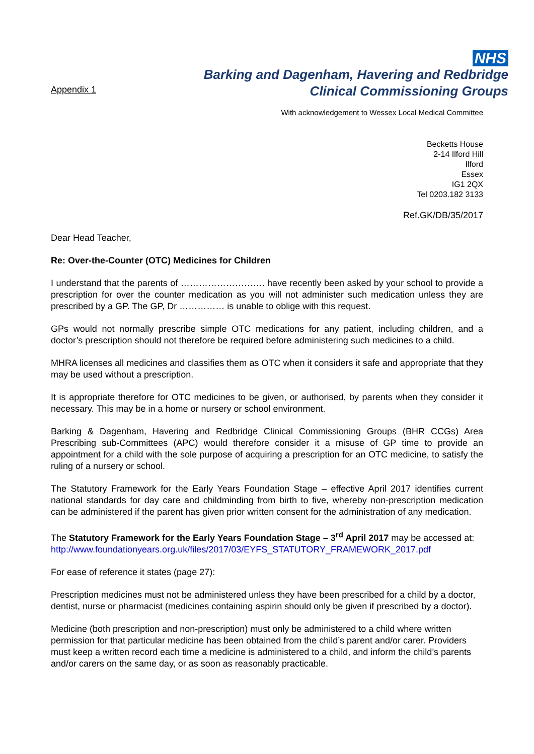Appendix 1
NHS
Barking and Dagenham, Havering and Redbridge
Clinical Commissioning Groups
With acknowledgement to Wessex Local Medical Committee
Becketts House
2-14 Ilford Hill
Ilford
Essex
IG1 2QX
Tel 0203.182 3133
Ref.GK/DB/35/2017
Dear Head Teacher,
Re: Over-the-Counter (OTC) Medicines for Children
I understand that the parents of ………………………. have recently been asked by your school to provide a prescription for over the counter medication as you will not administer such medication unless they are prescribed by a GP. The GP, Dr …………… is unable to oblige with this request.
GPs would not normally prescribe simple OTC medications for any patient, including children, and a doctor’s prescription should not therefore be required before administering such medicines to a child.
MHRA licenses all medicines and classifies them as OTC when it considers it safe and appropriate that they may be used without a prescription.
It is appropriate therefore for OTC medicines to be given, or authorised, by parents when they consider it necessary. This may be in a home or nursery or school environment.
Barking & Dagenham, Havering and Redbridge Clinical Commissioning Groups (BHR CCGs) Area Prescribing sub-Committees (APC) would therefore consider it a misuse of GP time to provide an appointment for a child with the sole purpose of acquiring a prescription for an OTC medicine, to satisfy the ruling of a nursery or school.
The Statutory Framework for the Early Years Foundation Stage – effective April 2017 identifies current national standards for day care and childminding from birth to five, whereby non-prescription medication can be administered if the parent has given prior written consent for the administration of any medication.
The Statutory Framework for the Early Years Foundation Stage – 3<sup>rd</sup> April 2017 may be accessed at:
http://www.foundationyears.org.uk/files/2017/03/EYFS_STATUTORY_FRAMEWORK_2017.pdf
For ease of reference it states (page 27):
Prescription medicines must not be administered unless they have been prescribed for a child by a doctor, dentist, nurse or pharmacist (medicines containing aspirin should only be given if prescribed by a doctor).
Medicine (both prescription and non-prescription) must only be administered to a child where written permission for that particular medicine has been obtained from the child’s parent and/or carer. Providers must keep a written record each time a medicine is administered to a child, and inform the child’s parents and/or carers on the same day, or as soon as reasonably practicable.